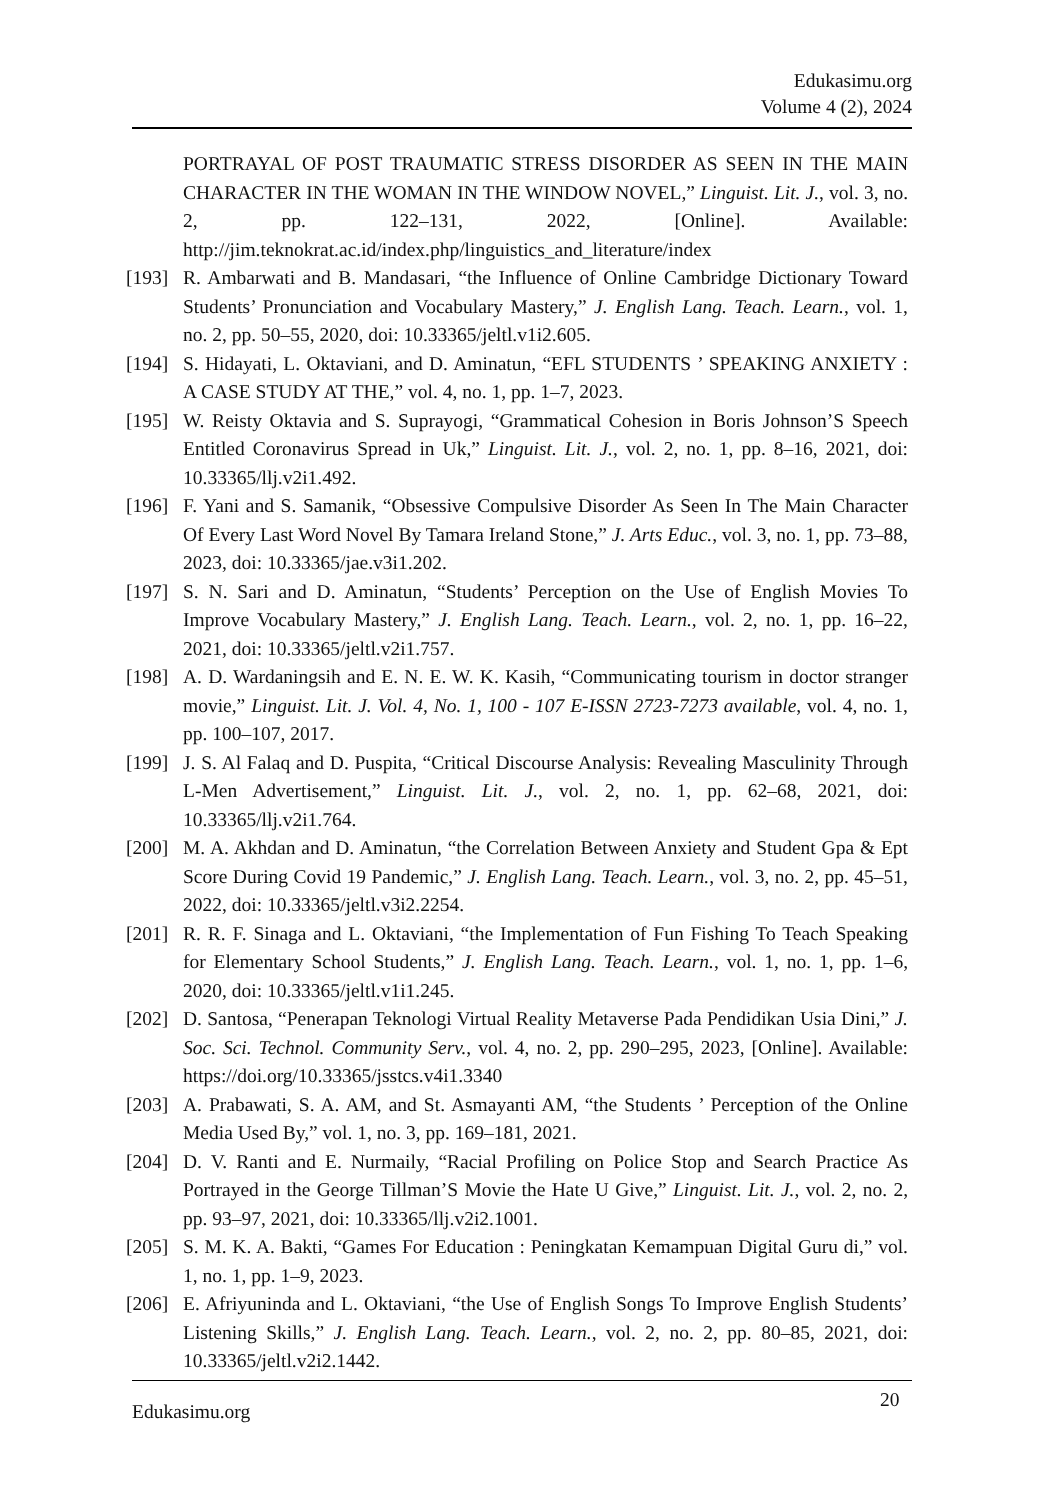Edukasimu.org
Volume 4 (2), 2024
PORTRAYAL OF POST TRAUMATIC STRESS DISORDER AS SEEN IN THE MAIN CHARACTER IN THE WOMAN IN THE WINDOW NOVEL,” Linguist. Lit. J., vol. 3, no. 2, pp. 122–131, 2022, [Online]. Available: http://jim.teknokrat.ac.id/index.php/linguistics_and_literature/index
[193]
R. Ambarwati and B. Mandasari, “the Influence of Online Cambridge Dictionary Toward Students’ Pronunciation and Vocabulary Mastery,” J. English Lang. Teach. Learn., vol. 1, no. 2, pp. 50–55, 2020, doi: 10.33365/jeltl.v1i2.605.
[194]
S. Hidayati, L. Oktaviani, and D. Aminatun, “EFL STUDENTS ’ SPEAKING ANXIETY : A CASE STUDY AT THE,” vol. 4, no. 1, pp. 1–7, 2023.
[195]
W. Reisty Oktavia and S. Suprayogi, “Grammatical Cohesion in Boris Johnson’S Speech Entitled Coronavirus Spread in Uk,” Linguist. Lit. J., vol. 2, no. 1, pp. 8–16, 2021, doi: 10.33365/llj.v2i1.492.
[196]
F. Yani and S. Samanik, “Obsessive Compulsive Disorder As Seen In The Main Character Of Every Last Word Novel By Tamara Ireland Stone,” J. Arts Educ., vol. 3, no. 1, pp. 73–88, 2023, doi: 10.33365/jae.v3i1.202.
[197]
S. N. Sari and D. Aminatun, “Students’ Perception on the Use of English Movies To Improve Vocabulary Mastery,” J. English Lang. Teach. Learn., vol. 2, no. 1, pp. 16–22, 2021, doi: 10.33365/jeltl.v2i1.757.
[198]
A. D. Wardaningsih and E. N. E. W. K. Kasih, “Communicating tourism in doctor stranger movie,” Linguist. Lit. J. Vol. 4, No. 1, 100 - 107 E-ISSN 2723-7273 available, vol. 4, no. 1, pp. 100–107, 2017.
[199]
J. S. Al Falaq and D. Puspita, “Critical Discourse Analysis: Revealing Masculinity Through L-Men Advertisement,” Linguist. Lit. J., vol. 2, no. 1, pp. 62–68, 2021, doi: 10.33365/llj.v2i1.764.
[200]
M. A. Akhdan and D. Aminatun, “the Correlation Between Anxiety and Student Gpa & Ept Score During Covid 19 Pandemic,” J. English Lang. Teach. Learn., vol. 3, no. 2, pp. 45–51, 2022, doi: 10.33365/jeltl.v3i2.2254.
[201]
R. R. F. Sinaga and L. Oktaviani, “the Implementation of Fun Fishing To Teach Speaking for Elementary School Students,” J. English Lang. Teach. Learn., vol. 1, no. 1, pp. 1–6, 2020, doi: 10.33365/jeltl.v1i1.245.
[202]
D. Santosa, “Penerapan Teknologi Virtual Reality Metaverse Pada Pendidikan Usia Dini,” J. Soc. Sci. Technol. Community Serv., vol. 4, no. 2, pp. 290–295, 2023, [Online]. Available: https://doi.org/10.33365/jsstcs.v4i1.3340
[203]
A. Prabawati, S. A. AM, and St. Asmayanti AM, “the Students ’ Perception of the Online Media Used By,” vol. 1, no. 3, pp. 169–181, 2021.
[204]
D. V. Ranti and E. Nurmaily, “Racial Profiling on Police Stop and Search Practice As Portrayed in the George Tillman’S Movie the Hate U Give,” Linguist. Lit. J., vol. 2, no. 2, pp. 93–97, 2021, doi: 10.33365/llj.v2i2.1001.
[205]
S. M. K. A. Bakti, “Games For Education : Peningkatan Kemampuan Digital Guru di,” vol. 1, no. 1, pp. 1–9, 2023.
[206]
E. Afriyuninda and L. Oktaviani, “the Use of English Songs To Improve English Students’ Listening Skills,” J. English Lang. Teach. Learn., vol. 2, no. 2, pp. 80–85, 2021, doi: 10.33365/jeltl.v2i2.1442.
Edukasimu.org
20